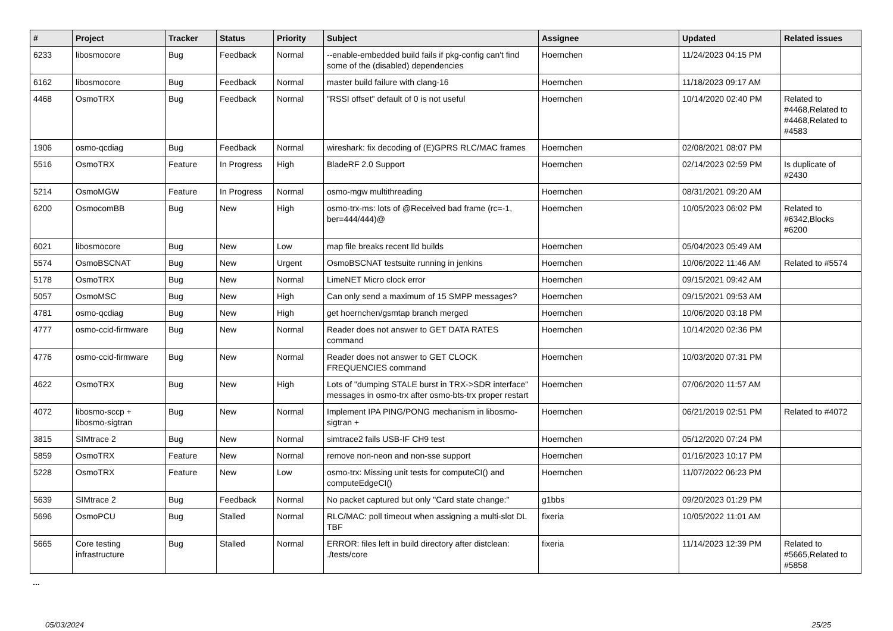| # | Project | Tracker | Status | Priority | Subject | Assignee | Updated | Related issues |
| --- | --- | --- | --- | --- | --- | --- | --- | --- |
| 6233 | libosmocore | Bug | Feedback | Normal | --enable-embedded build fails if pkg-config can't find some of the (disabled) dependencies | Hoernchen | 11/24/2023 04:15 PM | |
| 6162 | libosmocore | Bug | Feedback | Normal | master build failure with clang-16 | Hoernchen | 11/18/2023 09:17 AM | |
| 4468 | OsmoTRX | Bug | Feedback | Normal | "RSSI offset" default of 0 is not useful | Hoernchen | 10/14/2020 02:40 PM | Related to #4468,Related to #4468,Related to #4583 |
| 1906 | osmo-qcdiag | Bug | Feedback | Normal | wireshark: fix decoding of (E)GPRS RLC/MAC frames | Hoernchen | 02/08/2021 08:07 PM | |
| 5516 | OsmoTRX | Feature | In Progress | High | BladeRF 2.0 Support | Hoernchen | 02/14/2023 02:59 PM | Is duplicate of #2430 |
| 5214 | OsmoMGW | Feature | In Progress | Normal | osmo-mgw multithreading | Hoernchen | 08/31/2021 09:20 AM | |
| 6200 | OsmocomBB | Bug | New | High | osmo-trx-ms: lots of @Received bad frame (rc=-1, ber=444/444)@ | Hoernchen | 10/05/2023 06:02 PM | Related to #6342,Blocks #6200 |
| 6021 | libosmocore | Bug | New | Low | map file breaks recent lld builds | Hoernchen | 05/04/2023 05:49 AM | |
| 5574 | OsmoBSCNAT | Bug | New | Urgent | OsmoBSCNAT testsuite running in jenkins | Hoernchen | 10/06/2022 11:46 AM | Related to #5574 |
| 5178 | OsmoTRX | Bug | New | Normal | LimeNET Micro clock error | Hoernchen | 09/15/2021 09:42 AM | |
| 5057 | OsmoMSC | Bug | New | High | Can only send a maximum of 15 SMPP messages? | Hoernchen | 09/15/2021 09:53 AM | |
| 4781 | osmo-qcdiag | Bug | New | High | get hoernchen/gsmtap branch merged | Hoernchen | 10/06/2020 03:18 PM | |
| 4777 | osmo-ccid-firmware | Bug | New | Normal | Reader does not answer to GET DATA RATES command | Hoernchen | 10/14/2020 02:36 PM | |
| 4776 | osmo-ccid-firmware | Bug | New | Normal | Reader does not answer to GET CLOCK FREQUENCIES command | Hoernchen | 10/03/2020 07:31 PM | |
| 4622 | OsmoTRX | Bug | New | High | Lots of "dumping STALE burst in TRX->SDR interface" messages in osmo-trx after osmo-bts-trx proper restart | Hoernchen | 07/06/2020 11:57 AM | |
| 4072 | libosmo-sccp + libosmo-sigtran | Bug | New | Normal | Implement IPA PING/PONG mechanism in libosmo-sigtran + | Hoernchen | 06/21/2019 02:51 PM | Related to #4072 |
| 3815 | SIMtrace 2 | Bug | New | Normal | simtrace2 fails USB-IF CH9 test | Hoernchen | 05/12/2020 07:24 PM | |
| 5859 | OsmoTRX | Feature | New | Normal | remove non-neon and non-sse support | Hoernchen | 01/16/2023 10:17 PM | |
| 5228 | OsmoTRX | Feature | New | Low | osmo-trx: Missing unit tests for computeCI() and computeEdgeCI() | Hoernchen | 11/07/2022 06:23 PM | |
| 5639 | SIMtrace 2 | Bug | Feedback | Normal | No packet captured but only "Card state change:" | g1bbs | 09/20/2023 01:29 PM | |
| 5696 | OsmoPCU | Bug | Stalled | Normal | RLC/MAC: poll timeout when assigning a multi-slot DL TBF | fixeria | 10/05/2022 11:01 AM | |
| 5665 | Core testing infrastructure | Bug | Stalled | Normal | ERROR: files left in build directory after distclean: ./tests/core | fixeria | 11/14/2023 12:39 PM | Related to #5665,Related to #5858 |
...
05/03/2024 25/25